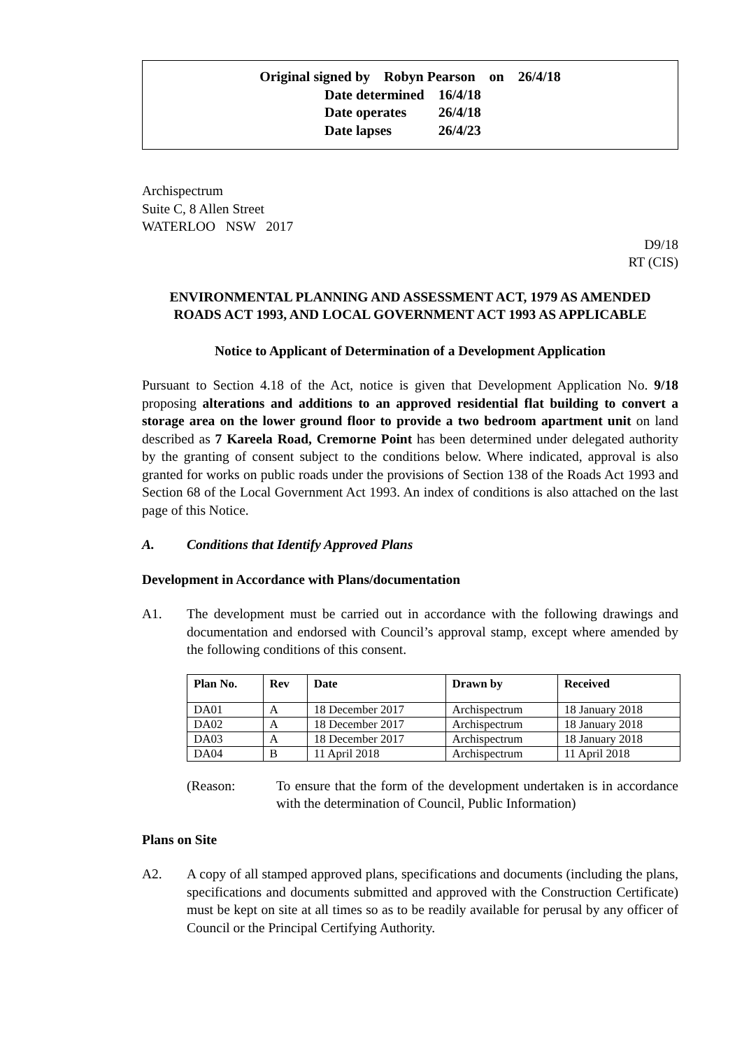Original signed by Robyn Pearson on 26/4/18
| Date determined | 16/4/18 |
| Date operates | 26/4/18 |
| Date lapses | 26/4/23 |
Archispectrum
Suite C, 8 Allen Street
WATERLOO NSW 2017
D9/18
RT (CIS)
ENVIRONMENTAL PLANNING AND ASSESSMENT ACT, 1979 AS AMENDED
ROADS ACT 1993, AND LOCAL GOVERNMENT ACT 1993 AS APPLICABLE
Notice to Applicant of Determination of a Development Application
Pursuant to Section 4.18 of the Act, notice is given that Development Application No. 9/18 proposing alterations and additions to an approved residential flat building to convert a storage area on the lower ground floor to provide a two bedroom apartment unit on land described as 7 Kareela Road, Cremorne Point has been determined under delegated authority by the granting of consent subject to the conditions below. Where indicated, approval is also granted for works on public roads under the provisions of Section 138 of the Roads Act 1993 and Section 68 of the Local Government Act 1993. An index of conditions is also attached on the last page of this Notice.
A. Conditions that Identify Approved Plans
Development in Accordance with Plans/documentation
A1. The development must be carried out in accordance with the following drawings and documentation and endorsed with Council’s approval stamp, except where amended by the following conditions of this consent.
| Plan No. | Rev | Date | Drawn by | Received |
| --- | --- | --- | --- | --- |
| DA01 | A | 18 December 2017 | Archispectrum | 18 January 2018 |
| DA02 | A | 18 December 2017 | Archispectrum | 18 January 2018 |
| DA03 | A | 18 December 2017 | Archispectrum | 18 January 2018 |
| DA04 | B | 11 April 2018 | Archispectrum | 11 April 2018 |
(Reason: To ensure that the form of the development undertaken is in accordance with the determination of Council, Public Information)
Plans on Site
A2. A copy of all stamped approved plans, specifications and documents (including the plans, specifications and documents submitted and approved with the Construction Certificate) must be kept on site at all times so as to be readily available for perusal by any officer of Council or the Principal Certifying Authority.